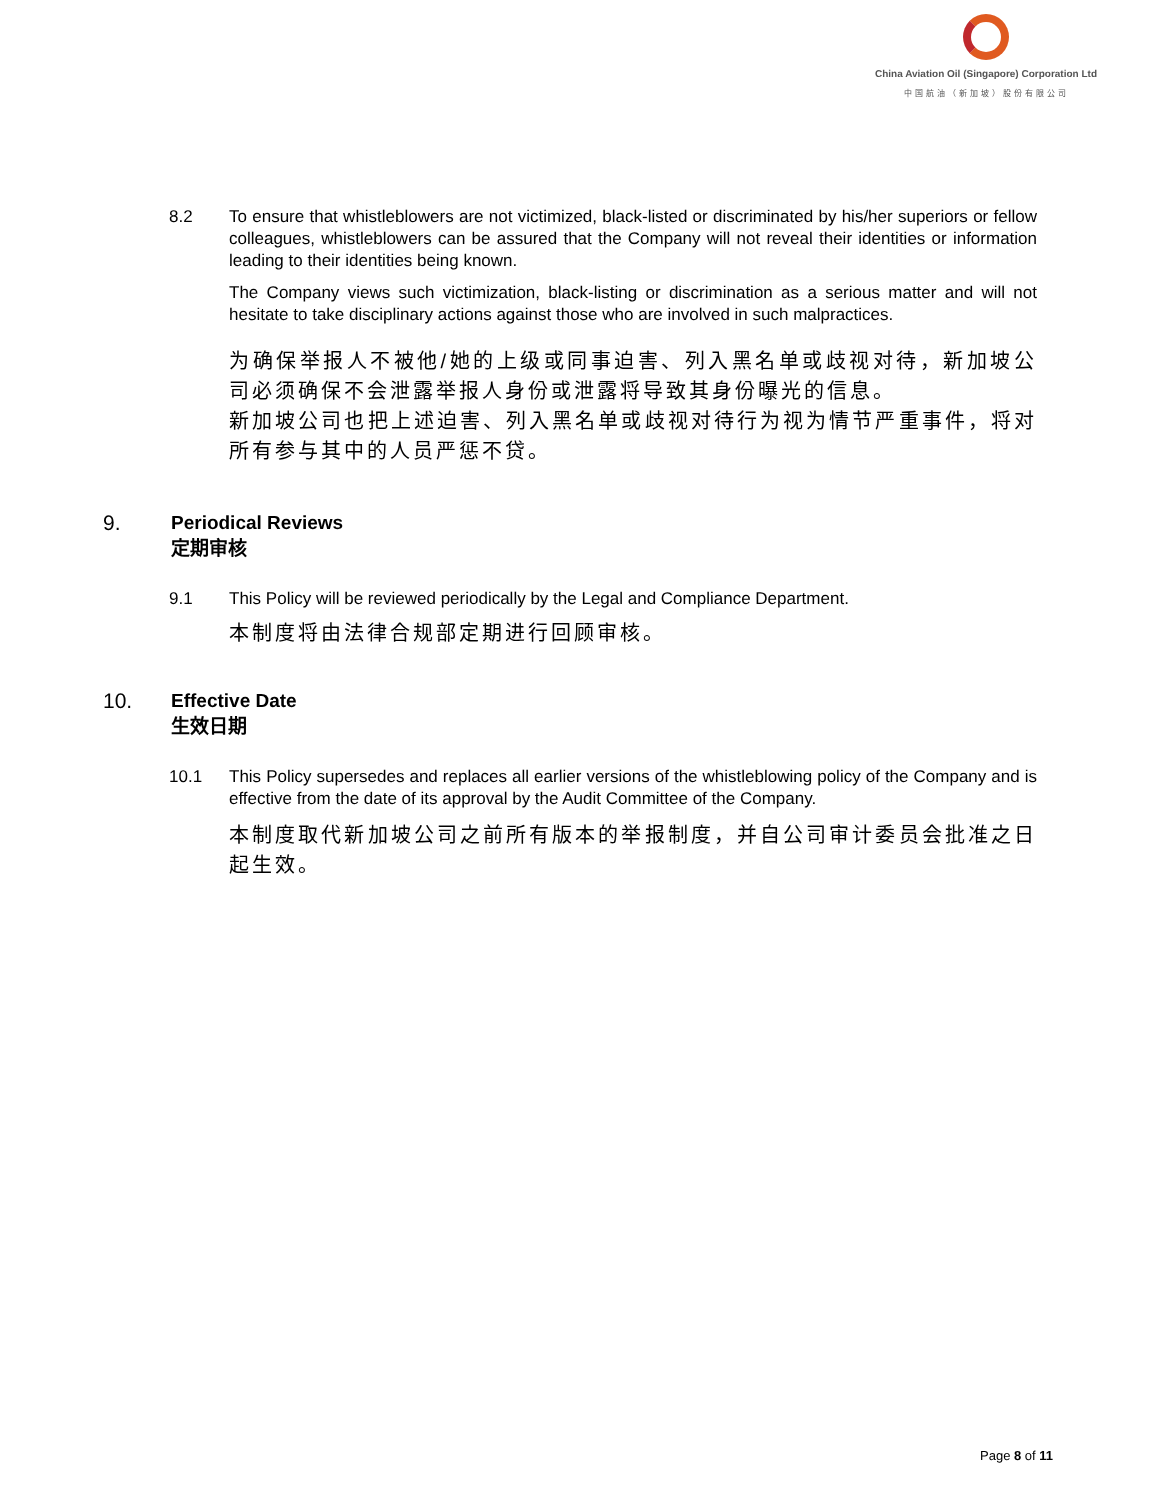China Aviation Oil (Singapore) Corporation Ltd
中国航油（新加坡）股份有限公司
8.2 To ensure that whistleblowers are not victimized, black-listed or discriminated by his/her superiors or fellow colleagues, whistleblowers can be assured that the Company will not reveal their identities or information leading to their identities being known.
The Company views such victimization, black-listing or discrimination as a serious matter and will not hesitate to take disciplinary actions against those who are involved in such malpractices.
为确保举报人不被他/她的上级或同事迫害、列入黑名单或歧视对待，新加坡公司必须确保不会泄露举报人身份或泄露将导致其身份曝光的信息。
新加坡公司也把上述迫害、列入黑名单或歧视对待行为视为情节严重事件，将对所有参与其中的人员严惩不贷。
9. Periodical Reviews
定期审核
9.1 This Policy will be reviewed periodically by the Legal and Compliance Department.
本制度将由法律合规部定期进行回顾审核。
10. Effective Date
生效日期
10.1 This Policy supersedes and replaces all earlier versions of the whistleblowing policy of the Company and is effective from the date of its approval by the Audit Committee of the Company.
本制度取代新加坡公司之前所有版本的举报制度，并自公司审计委员会批准之日起生效。
Page 8 of 11